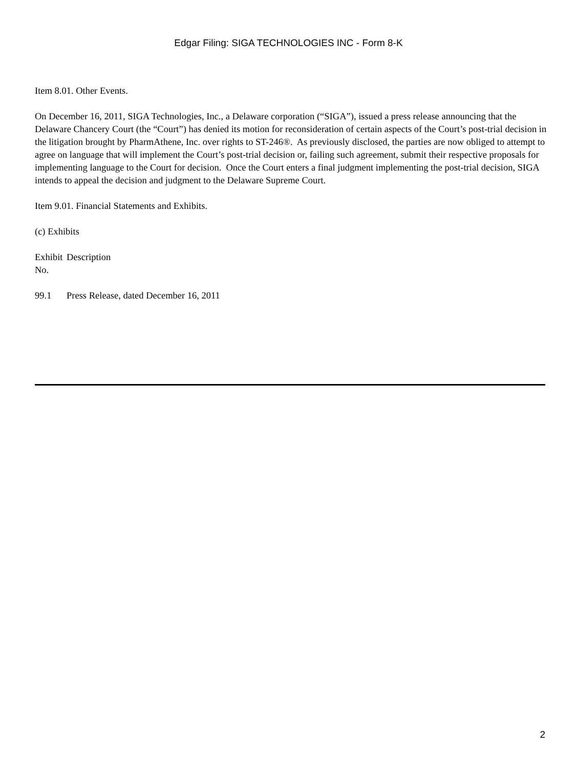Edgar Filing: SIGA TECHNOLOGIES INC - Form 8-K
Item 8.01. Other Events.
On December 16, 2011, SIGA Technologies, Inc., a Delaware corporation (“SIGA”), issued a press release announcing that the Delaware Chancery Court (the “Court”) has denied its motion for reconsideration of certain aspects of the Court’s post-trial decision in the litigation brought by PharmAthene, Inc. over rights to ST-246®. As previously disclosed, the parties are now obliged to attempt to agree on language that will implement the Court’s post-trial decision or, failing such agreement, submit their respective proposals for implementing language to the Court for decision. Once the Court enters a final judgment implementing the post-trial decision, SIGA intends to appeal the decision and judgment to the Delaware Supreme Court.
Item 9.01. Financial Statements and Exhibits.
(c) Exhibits
| Exhibit No. | Description |
| --- | --- |
| 99.1 | Press Release, dated December 16, 2011 |
2